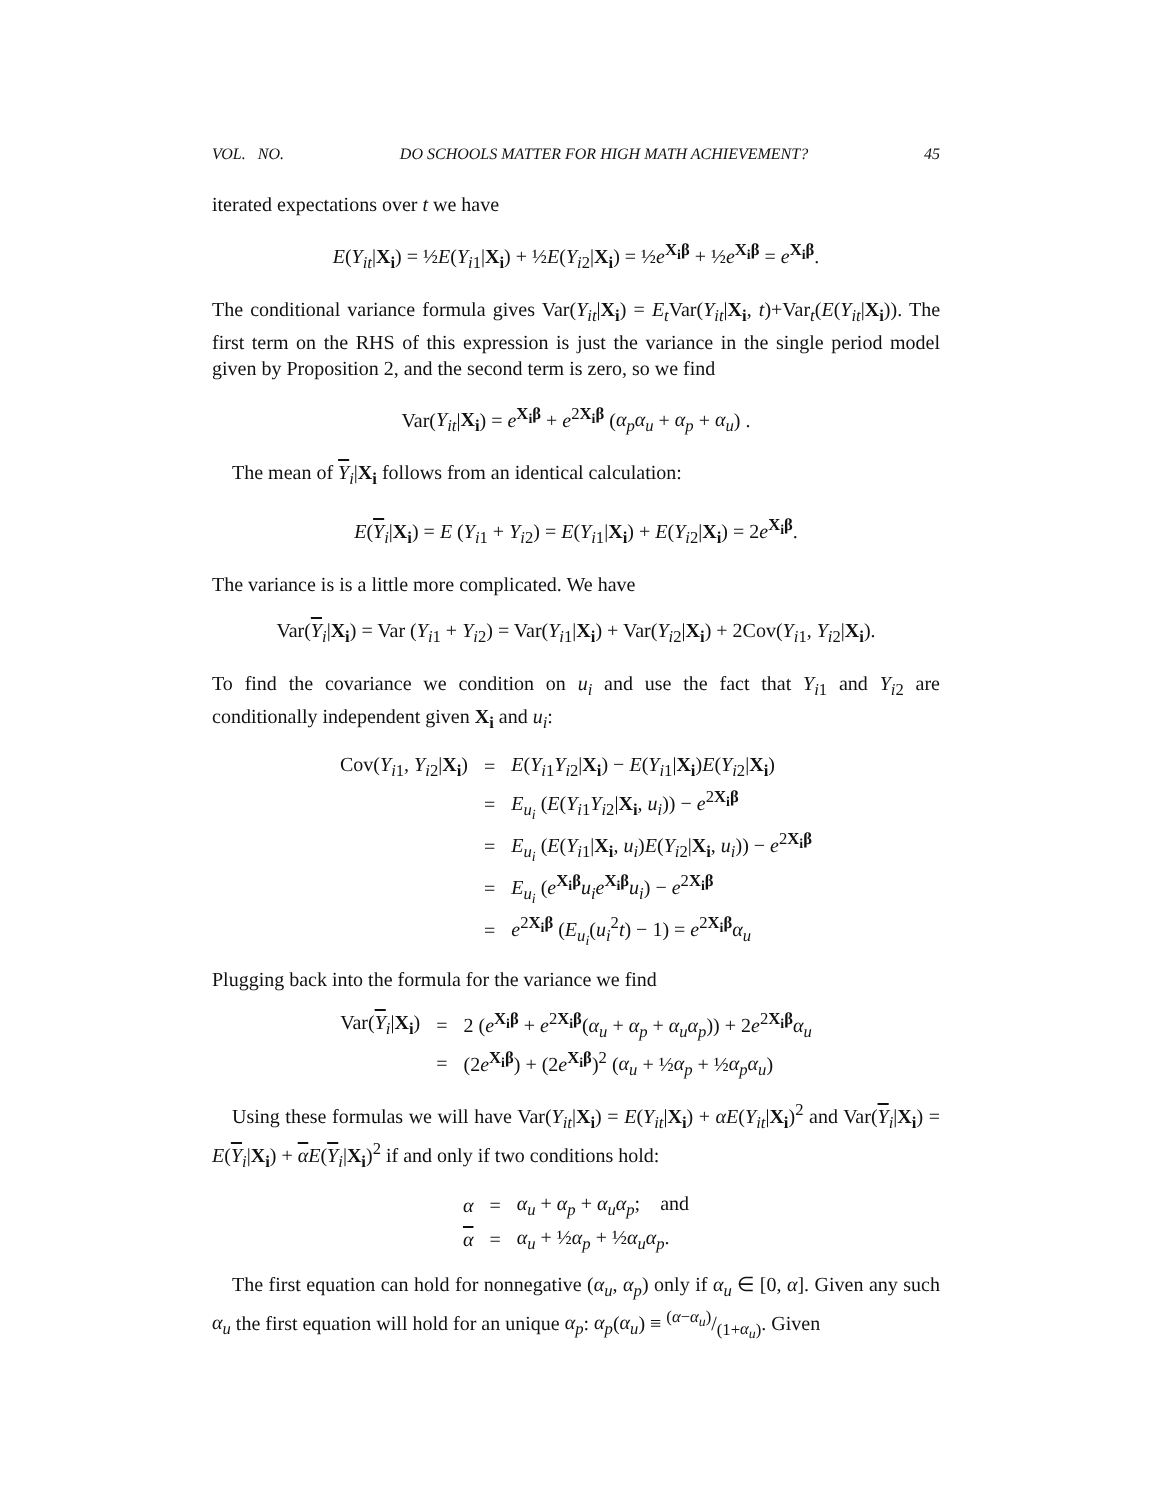VOL. NO. DO SCHOOLS MATTER FOR HIGH MATH ACHIEVEMENT? 45
iterated expectations over t we have
E(Y<sub>it</sub>|X<sub>i</sub>) = ½E(Y<sub>i1</sub>|X<sub>i</sub>) + ½E(Y<sub>i2</sub>|X<sub>i</sub>) = ½e<sup>X<sub>i</sub>β</sup> + ½e<sup>X<sub>i</sub>β</sup> = e<sup>X<sub>i</sub>β</sup>.
The conditional variance formula gives Var(Y<sub>it</sub>|X<sub>i</sub>) = E<sub>t</sub> Var(Y<sub>it</sub>|X<sub>i</sub>, t)+Var<sub>t</sub>(E(Y<sub>it</sub>|X<sub>i</sub>)). The first term on the RHS of this expression is just the variance in the single period model given by Proposition 2, and the second term is zero, so we find
Var(Y<sub>it</sub>|X<sub>i</sub>) = e<sup>X<sub>i</sub>β</sup> + e<sup>2X<sub>i</sub>β</sup> (α<sub>p</sub>α<sub>u</sub> + α<sub>p</sub> + α<sub>u</sub>) .
The mean of Y<sub>i</sub>|X<sub>i</sub> follows from an identical calculation:
E(Y<sub>i</sub>|X<sub>i</sub>) = E (Y<sub>i1</sub> + Y<sub>i2</sub>) = E(Y<sub>i1</sub>|X<sub>i</sub>) + E(Y<sub>i2</sub>|X<sub>i</sub>) = 2e<sup>X<sub>i</sub>β</sup>.
The variance is is a little more complicated. We have
Var(Y<sub>i</sub>|X<sub>i</sub>) = Var (Y<sub>i1</sub> + Y<sub>i2</sub>) = Var(Y<sub>i1</sub>|X<sub>i</sub>) + Var(Y<sub>i2</sub>|X<sub>i</sub>) + 2Cov(Y<sub>i1</sub>, Y<sub>i2</sub>|X<sub>i</sub>).
To find the covariance we condition on u<sub>i</sub> and use the fact that Y<sub>i1</sub> and Y<sub>i2</sub> are conditionally independent given X<sub>i</sub> and u<sub>i</sub>:
| Cov( Y<sub>i1</sub>, Y<sub>i2</sub>/ X<sub>i</sub> ) | = | E ( Y<sub>i1</sub> Y<sub>i2</sub>/ X<sub>i</sub> ) − E ( Y<sub>i1</sub>/ X<sub>i</sub> ) E ( Y<sub>i2</sub>/ X<sub>i</sub> ) |
| | = | E<sub>u<sub>i</sub></sub> ( E ( Y<sub>i1</sub> Y<sub>i2</sub>/ X<sub>i</sub> , u<sub>i</sub> )) − e<sup>2X<sub>i</sub>β</sup> |
| | = | E<sub>u<sub>i</sub></sub> ( E ( Y<sub>i1</sub>/ X<sub>i</sub> , u<sub>i</sub> ) E ( Y<sub>i2</sub>/ X<sub>i</sub> , u<sub>i</sub> )) − e<sup>2X<sub>i</sub>β</sup> |
| | = | E<sub>u<sub>i</sub></sub> ( e<sup>X<sub>i</sub>β</sup> u<sub>i</sub>e<sup>X<sub>i</sub>β</sup> u<sub>i</sub> ) − e<sup>2X<sub>i</sub>β</sup> |
| | = | e<sup>2X<sub>i</sub>β</sup> ( E<sub>u<sub>i</sub></sub> ( u<sub>i</sub><sup>2</sup> t ) − 1) = e<sup>2X<sub>i</sub>β</sup> α<sub>u</sub> |
Plugging back into the formula for the variance we find
| Var( Y<sub>i</sub>/ X<sub>i</sub> ) | = | 2 ( e<sup>X<sub>i</sub>β</sup> + e<sup>2X<sub>i</sub>β</sup>( α<sub>u</sub> + α<sub>p</sub> + α<sub>u</sub>α<sub>p</sub> )) + 2 e<sup>2X<sub>i</sub>β</sup> α<sub>u</sub> |
| | = | (2 e<sup>X<sub>i</sub>β</sup>) + (2 e<sup>X<sub>i</sub>β</sup>)<sup>2</sup> ( α<sub>u</sub> + ½ α<sub>p</sub> + ½ α<sub>p</sub>α<sub>u</sub> ) |
Using these formulas we will have Var(Y<sub>it</sub>|X<sub>i</sub>) = E(Y<sub>it</sub>|X<sub>i</sub>) + αE(Y<sub>it</sub>|X<sub>i</sub>)<sup>2</sup> and Var(Y<sub>i</sub>|X<sub>i</sub>) = E(Y<sub>i</sub>|X<sub>i</sub>) + αE(Y<sub>i</sub>|X<sub>i</sub>)<sup>2</sup> if and only if two conditions hold:
| α | = | α<sub>u</sub> + α<sub>p</sub> + α<sub>u</sub>α<sub>p</sub> ; and |
| α | = | α<sub>u</sub> + ½ α<sub>p</sub> + ½ α<sub>u</sub>α<sub>p</sub> . |
The first equation can hold for nonnegative (α<sub>u</sub>, α<sub>p</sub>) only if α<sub>u</sub> ∈ [0, α]. Given any such α<sub>u</sub> the first equation will hold for an unique α<sub>p</sub>: α<sub>p</sub>(α<sub>u</sub>) ≡ (α−α<sub>u</sub>)/(1+α<sub>u</sub>). Given